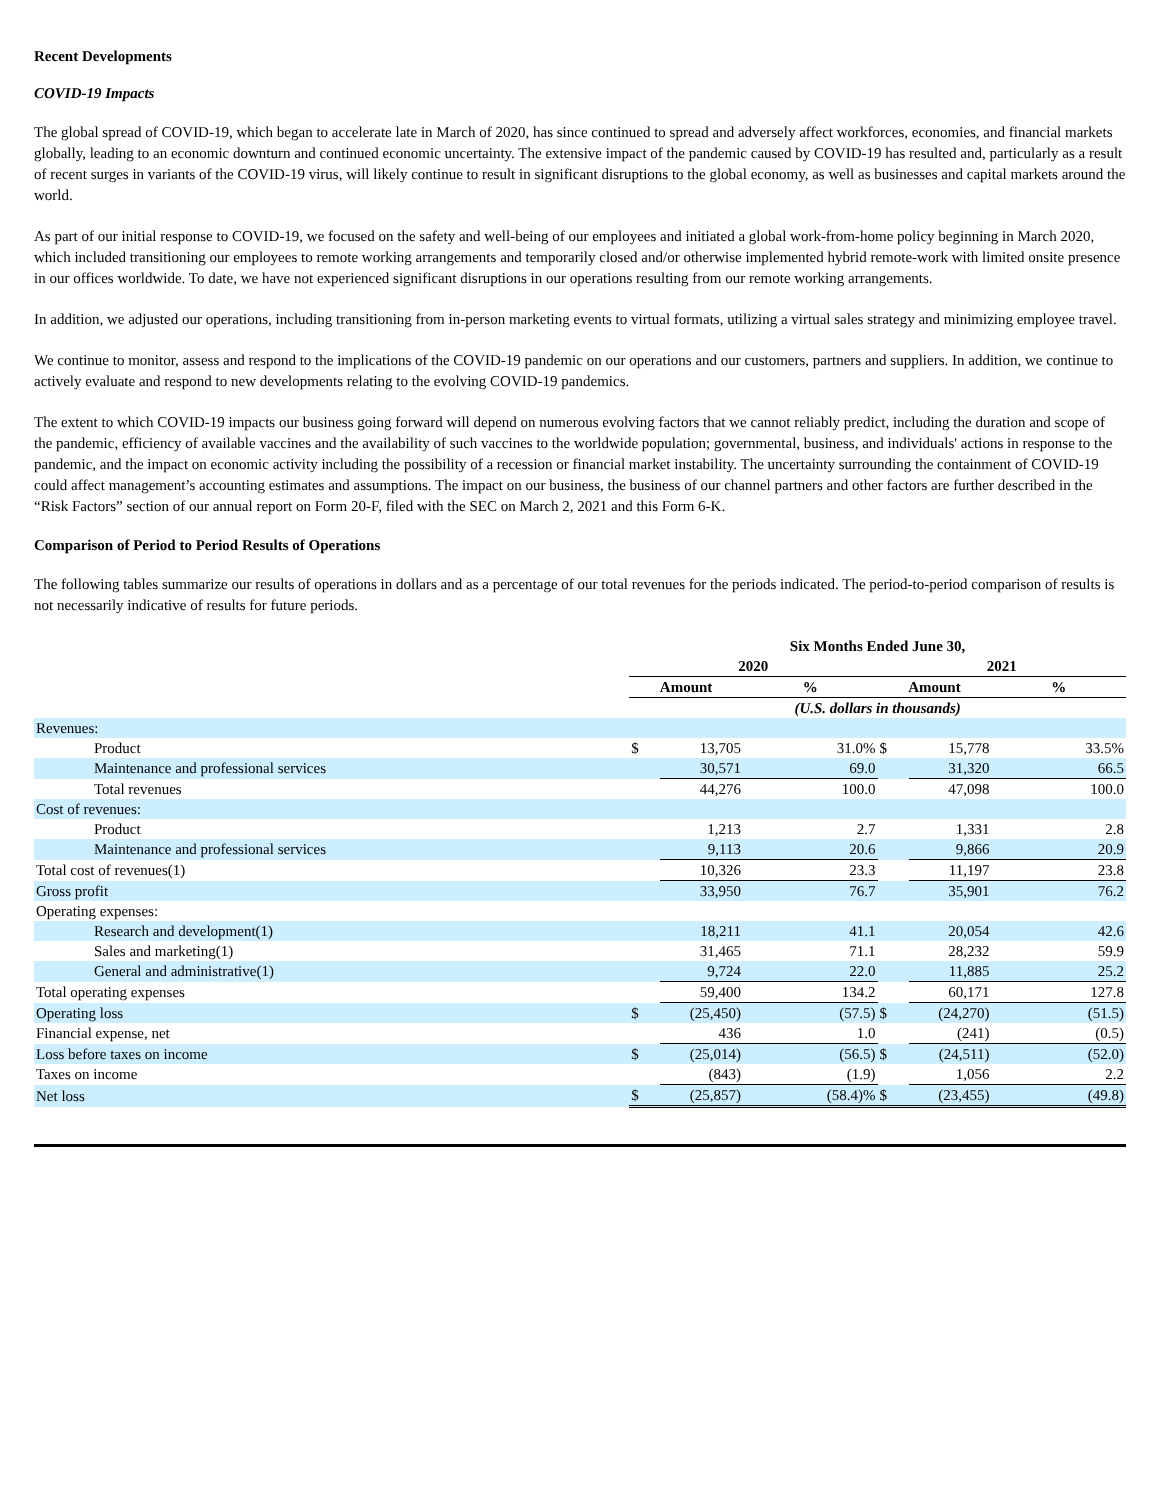Recent Developments
COVID-19 Impacts
The global spread of COVID-19, which began to accelerate late in March of 2020, has since continued to spread and adversely affect workforces, economies, and financial markets globally, leading to an economic downturn and continued economic uncertainty. The extensive impact of the pandemic caused by COVID-19 has resulted and, particularly as a result of recent surges in variants of the COVID-19 virus, will likely continue to result in significant disruptions to the global economy, as well as businesses and capital markets around the world.
As part of our initial response to COVID-19, we focused on the safety and well-being of our employees and initiated a global work-from-home policy beginning in March 2020, which included transitioning our employees to remote working arrangements and temporarily closed and/or otherwise implemented hybrid remote-work with limited onsite presence in our offices worldwide. To date, we have not experienced significant disruptions in our operations resulting from our remote working arrangements.
In addition, we adjusted our operations, including transitioning from in-person marketing events to virtual formats, utilizing a virtual sales strategy and minimizing employee travel.
We continue to monitor, assess and respond to the implications of the COVID-19 pandemic on our operations and our customers, partners and suppliers. In addition, we continue to actively evaluate and respond to new developments relating to the evolving COVID-19 pandemics.
The extent to which COVID-19 impacts our business going forward will depend on numerous evolving factors that we cannot reliably predict, including the duration and scope of the pandemic, efficiency of available vaccines and the availability of such vaccines to the worldwide population; governmental, business, and individuals' actions in response to the pandemic, and the impact on economic activity including the possibility of a recession or financial market instability. The uncertainty surrounding the containment of COVID-19 could affect management’s accounting estimates and assumptions. The impact on our business, the business of our channel partners and other factors are further described in the “Risk Factors” section of our annual report on Form 20-F, filed with the SEC on March 2, 2021 and this Form 6-K.
Comparison of Period to Period Results of Operations
The following tables summarize our results of operations in dollars and as a percentage of our total revenues for the periods indicated. The period-to-period comparison of results is not necessarily indicative of results for future periods.
| | Six Months Ended June 30, | | | | | |
| | 2020 | | | 2021 | | |
| | Amount | | % | Amount | | % |
| | (U.S. dollars in thousands) | | | | | |
| Revenues: | | | | | | |
| Product | $ | 13,705 | 31.0% | $ | 15,778 | 33.5% |
| Maintenance and professional services | | 30,571 | 69.0 | | 31,320 | 66.5 |
| Total revenues | | 44,276 | 100.0 | | 47,098 | 100.0 |
| Cost of revenues: | | | | | | |
| Product | | 1,213 | 2.7 | | 1,331 | 2.8 |
| Maintenance and professional services | | 9,113 | 20.6 | | 9,866 | 20.9 |
| Total cost of revenues(1) | | 10,326 | 23.3 | | 11,197 | 23.8 |
| Gross profit | | 33,950 | 76.7 | | 35,901 | 76.2 |
| Operating expenses: | | | | | | |
| Research and development(1) | | 18,211 | 41.1 | | 20,054 | 42.6 |
| Sales and marketing(1) | | 31,465 | 71.1 | | 28,232 | 59.9 |
| General and administrative(1) | | 9,724 | 22.0 | | 11,885 | 25.2 |
| Total operating expenses | | 59,400 | 134.2 | | 60,171 | 127.8 |
| Operating loss | $ | (25,450) | (57.5) | $ | (24,270) | (51.5) |
| Financial expense, net | | 436 | 1.0 | | (241) | (0.5) |
| Loss before taxes on income | $ | (25,014) | (56.5) | $ | (24,511) | (52.0) |
| Taxes on income | | (843) | (1.9) | | 1,056 | 2.2 |
| Net loss | $ | (25,857) | (58.4)% | $ | (23,455) | (49.8) |